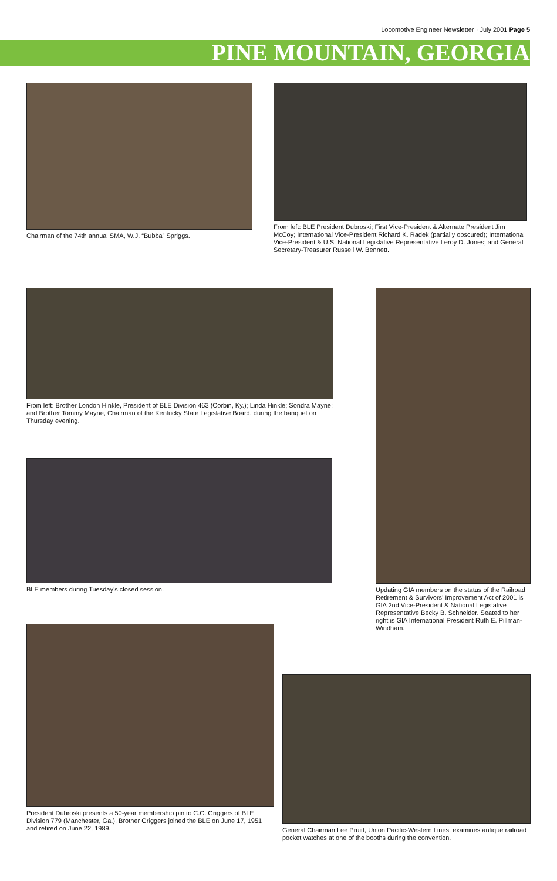Locomotive Engineer Newsletter · July 2001 Page 5
PINE MOUNTAIN, GEORGIA
Chairman of the 74th annual SMA, W.J. “Bubba” Spriggs.
From left: BLE President Dubroski; First Vice-President & Alternate President Jim McCoy; International Vice-President Richard K. Radek (partially obscured); International Vice-President & U.S. National Legislative Representative Leroy D. Jones; and General Secretary-Treasurer Russell W. Bennett.
From left: Brother London Hinkle, President of BLE Division 463 (Corbin, Ky.); Linda Hinkle; Sondra Mayne; and Brother Tommy Mayne, Chairman of the Kentucky State Legislative Board, during the banquet on Thursday evening.
Updating GIA members on the status of the Railroad Retirement & Survivors’ Improvement Act of 2001 is GIA 2nd Vice-President & National Legislative Representative Becky B. Schneider. Seated to her right is GIA International President Ruth E. Pillman-Windham.
BLE members during Tuesday’s closed session.
President Dubroski presents a 50-year membership pin to C.C. Griggers of BLE Division 779 (Manchester, Ga.). Brother Griggers joined the BLE on June 17, 1951 and retired on June 22, 1989.
General Chairman Lee Pruitt, Union Pacific-Western Lines, examines antique railroad pocket watches at one of the booths during the convention.